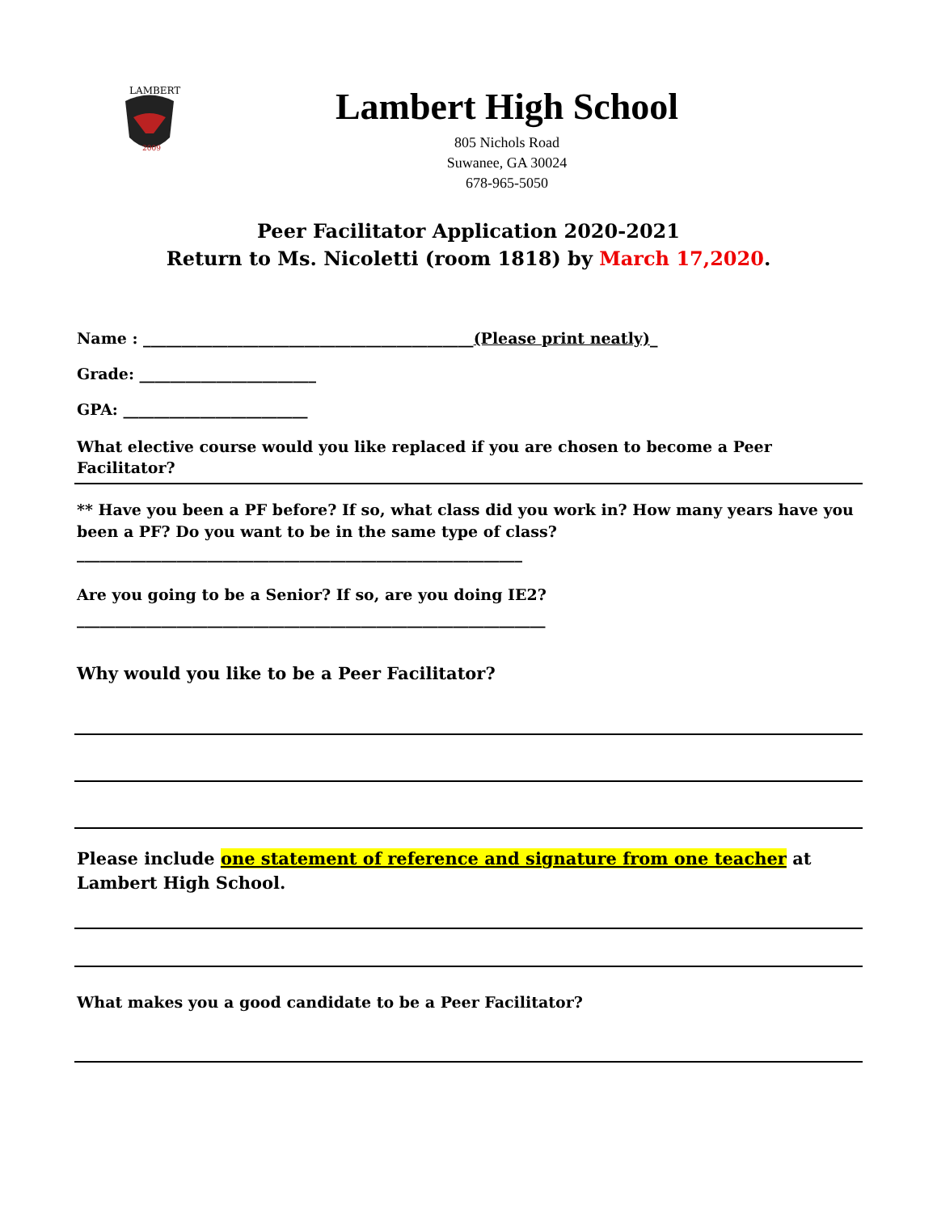LAMBERT
2009
Lambert High School
805 Nichols Road
Suwanee, GA 30024
678-965-5050
Peer Facilitator Application 2020-2021
Return to Ms. Nicoletti (room 1818) by March 17,2020.
Name : ___________________________________________(Please print neatly)_
Grade: _______________________
GPA: ________________________
What elective course would you like replaced if you are chosen to become a Peer Facilitator?
** Have you been a PF before? If so, what class did you work in? How many years have you been a PF? Do you want to be in the same type of class?
__________________________________________________________
Are you going to be a Senior? If so, are you doing IE2?
_____________________________________________________________
Why would you like to be a Peer Facilitator?
Please include one statement of reference and signature from one teacher at Lambert High School.
What makes you a good candidate to be a Peer Facilitator?